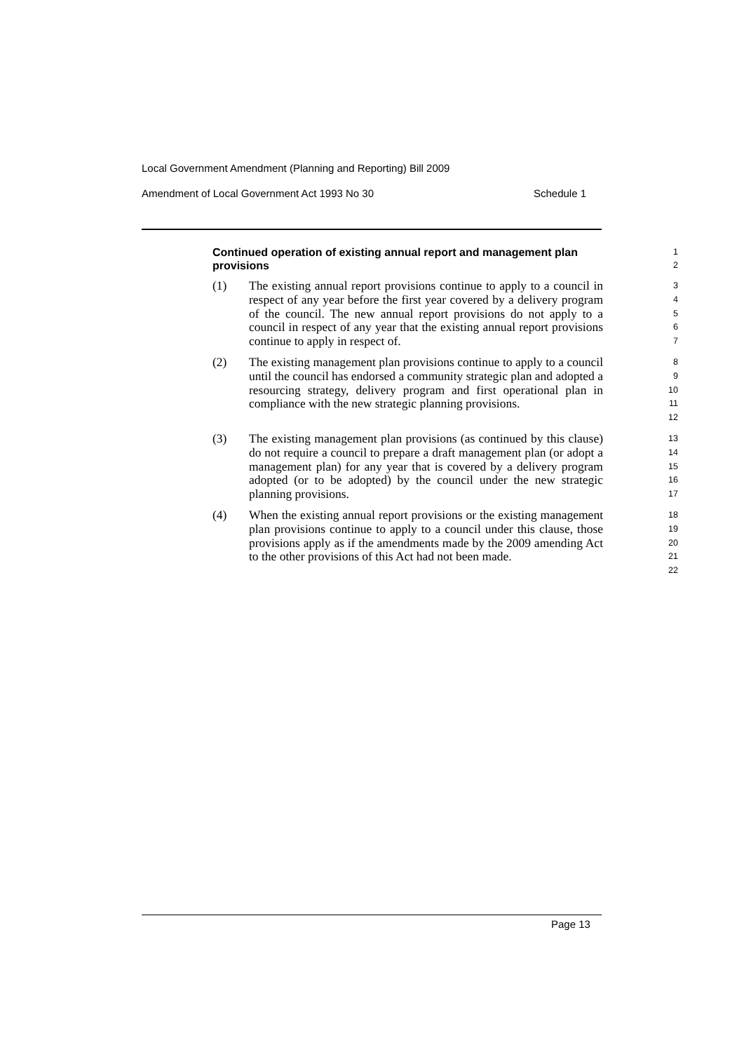Local Government Amendment (Planning and Reporting) Bill 2009
Amendment of Local Government Act 1993 No 30 Schedule 1
Continued operation of existing annual report and management plan provisions
1
2
(1) The existing annual report provisions continue to apply to a council in respect of any year before the first year covered by a delivery program of the council. The new annual report provisions do not apply to a council in respect of any year that the existing annual report provisions continue to apply in respect of.
3
4
5
6
7
(2) The existing management plan provisions continue to apply to a council until the council has endorsed a community strategic plan and adopted a resourcing strategy, delivery program and first operational plan in compliance with the new strategic planning provisions.
8
9
10
11
12
(3) The existing management plan provisions (as continued by this clause) do not require a council to prepare a draft management plan (or adopt a management plan) for any year that is covered by a delivery program adopted (or to be adopted) by the council under the new strategic planning provisions.
13
14
15
16
17
(4) When the existing annual report provisions or the existing management plan provisions continue to apply to a council under this clause, those provisions apply as if the amendments made by the 2009 amending Act to the other provisions of this Act had not been made.
18
19
20
21
22
Page 13